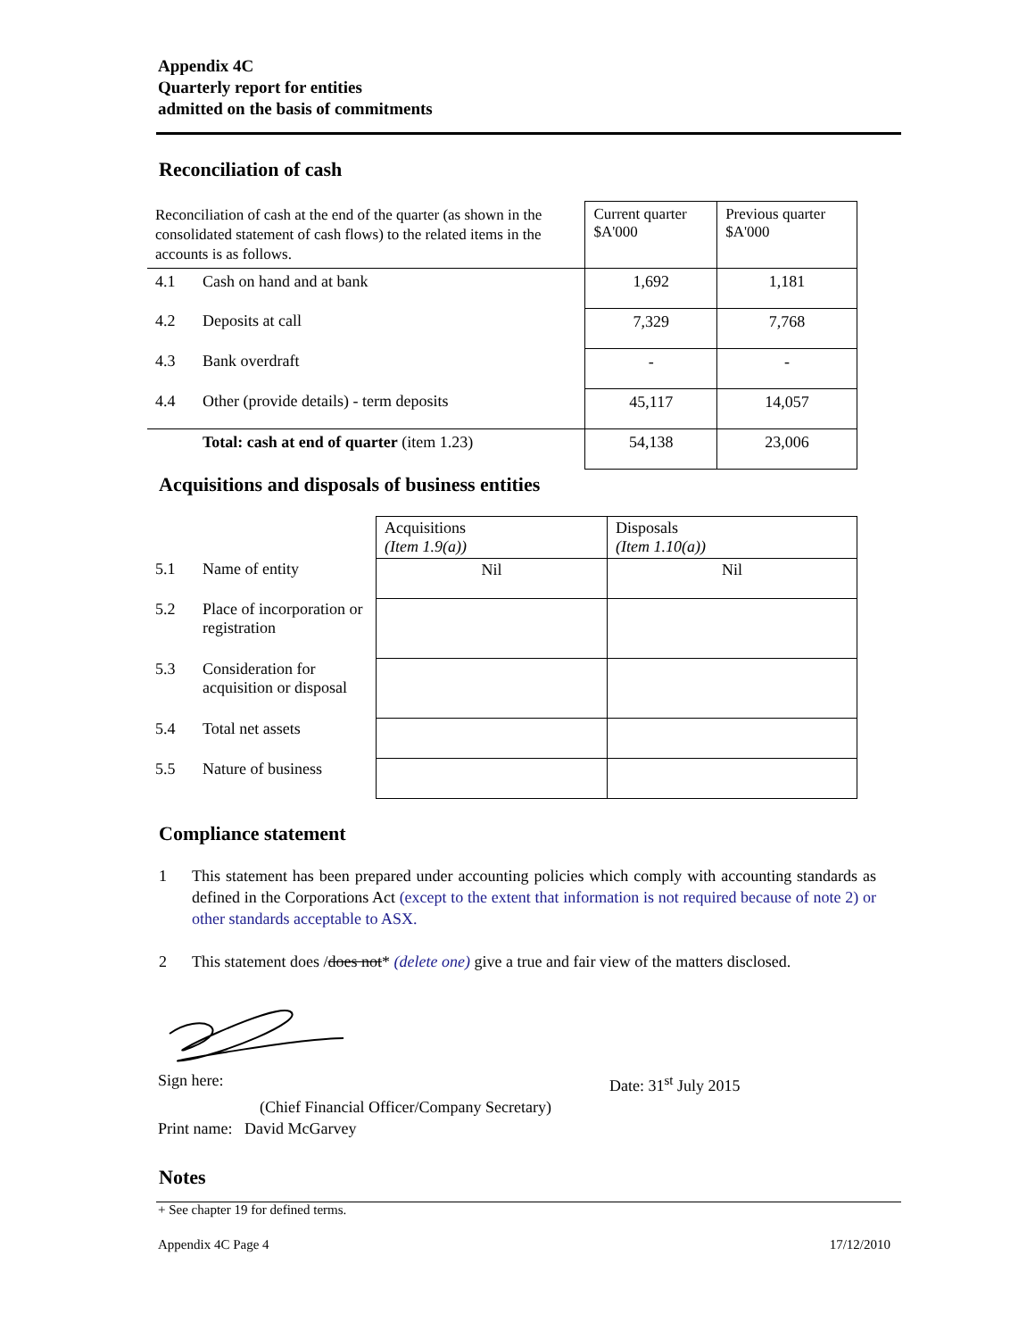Appendix 4C
Quarterly report for entities
admitted on the basis of commitments
Reconciliation of cash
| Reconciliation of cash at the end of the quarter (as shown in the consolidated statement of cash flows) to the related items in the accounts is as follows. | | Current quarter $A'000 | Previous quarter $A'000 |
| 4.1 | Cash on hand and at bank | 1,692 | 1,181 |
| 4.2 | Deposits at call | 7,329 | 7,768 |
| 4.3 | Bank overdraft | - | - |
| 4.4 | Other (provide details) - term deposits | 45,117 | 14,057 |
| | Total: cash at end of quarter (item 1.23) | 54,138 | 23,006 |
Acquisitions and disposals of business entities
| | | Acquisitions (Item 1.9(a)) | Disposals (Item 1.10(a)) |
| 5.1 | Name of entity | Nil | Nil |
| 5.2 | Place of incorporation or registration | | |
| 5.3 | Consideration for acquisition or disposal | | |
| 5.4 | Total net assets | | |
| 5.5 | Nature of business | | |
Compliance statement
1 This statement has been prepared under accounting policies which comply with accounting standards as defined in the Corporations Act (except to the extent that information is not required because of note 2) or other standards acceptable to ASX.
2 This statement does /does not* (delete one) give a true and fair view of the matters disclosed.
Sign here: Date: 31<sup>st</sup> July 2015
(Chief Financial Officer/Company Secretary)
Print name: David McGarvey
Notes
+ See chapter 19 for defined terms.
Appendix 4C Page 4 17/12/2010